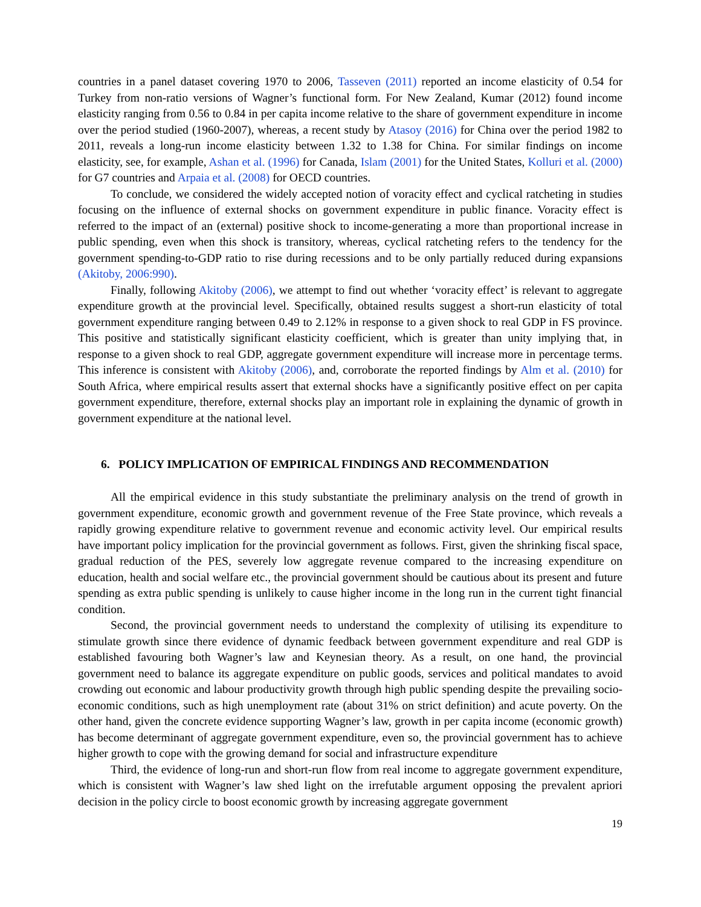countries in a panel dataset covering 1970 to 2006, Tasseven (2011) reported an income elasticity of 0.54 for Turkey from non-ratio versions of Wagner’s functional form. For New Zealand, Kumar (2012) found income elasticity ranging from 0.56 to 0.84 in per capita income relative to the share of government expenditure in income over the period studied (1960-2007), whereas, a recent study by Atasoy (2016) for China over the period 1982 to 2011, reveals a long-run income elasticity between 1.32 to 1.38 for China. For similar findings on income elasticity, see, for example, Ashan et al. (1996) for Canada, Islam (2001) for the United States, Kolluri et al. (2000) for G7 countries and Arpaia et al. (2008) for OECD countries.
To conclude, we considered the widely accepted notion of voracity effect and cyclical ratcheting in studies focusing on the influence of external shocks on government expenditure in public finance. Voracity effect is referred to the impact of an (external) positive shock to income-generating a more than proportional increase in public spending, even when this shock is transitory, whereas, cyclical ratcheting refers to the tendency for the government spending-to-GDP ratio to rise during recessions and to be only partially reduced during expansions (Akitoby, 2006:990).
Finally, following Akitoby (2006), we attempt to find out whether ‘voracity effect’ is relevant to aggregate expenditure growth at the provincial level. Specifically, obtained results suggest a short-run elasticity of total government expenditure ranging between 0.49 to 2.12% in response to a given shock to real GDP in FS province. This positive and statistically significant elasticity coefficient, which is greater than unity implying that, in response to a given shock to real GDP, aggregate government expenditure will increase more in percentage terms. This inference is consistent with Akitoby (2006), and, corroborate the reported findings by Alm et al. (2010) for South Africa, where empirical results assert that external shocks have a significantly positive effect on per capita government expenditure, therefore, external shocks play an important role in explaining the dynamic of growth in government expenditure at the national level.
6. POLICY IMPLICATION OF EMPIRICAL FINDINGS AND RECOMMENDATION
All the empirical evidence in this study substantiate the preliminary analysis on the trend of growth in government expenditure, economic growth and government revenue of the Free State province, which reveals a rapidly growing expenditure relative to government revenue and economic activity level. Our empirical results have important policy implication for the provincial government as follows. First, given the shrinking fiscal space, gradual reduction of the PES, severely low aggregate revenue compared to the increasing expenditure on education, health and social welfare etc., the provincial government should be cautious about its present and future spending as extra public spending is unlikely to cause higher income in the long run in the current tight financial condition.
Second, the provincial government needs to understand the complexity of utilising its expenditure to stimulate growth since there evidence of dynamic feedback between government expenditure and real GDP is established favouring both Wagner’s law and Keynesian theory. As a result, on one hand, the provincial government need to balance its aggregate expenditure on public goods, services and political mandates to avoid crowding out economic and labour productivity growth through high public spending despite the prevailing socio-economic conditions, such as high unemployment rate (about 31% on strict definition) and acute poverty. On the other hand, given the concrete evidence supporting Wagner’s law, growth in per capita income (economic growth) has become determinant of aggregate government expenditure, even so, the provincial government has to achieve higher growth to cope with the growing demand for social and infrastructure expenditure
Third, the evidence of long-run and short-run flow from real income to aggregate government expenditure, which is consistent with Wagner’s law shed light on the irrefutable argument opposing the prevalent apriori decision in the policy circle to boost economic growth by increasing aggregate government
19